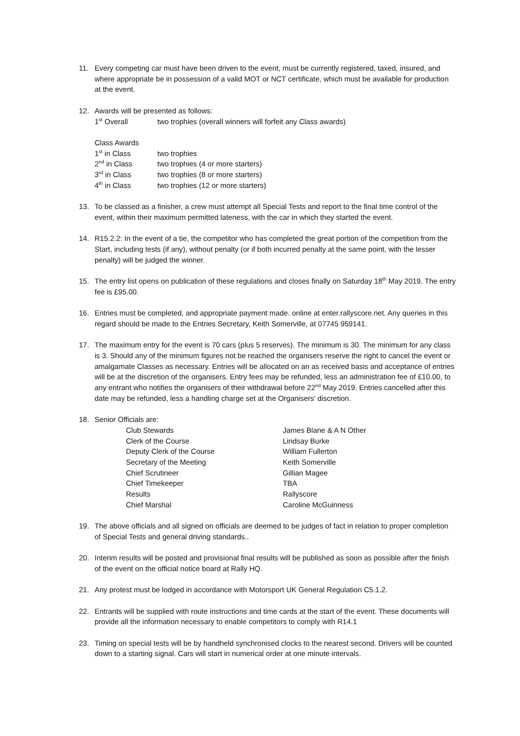11. Every competing car must have been driven to the event, must be currently registered, taxed, insured, and where appropriate be in possession of a valid MOT or NCT certificate, which must be available for production at the event.
12. Awards will be presented as follows:
| 1<sup>st</sup> Overall | two trophies (overall winners will forfeit any Class awards) |
| Class Awards | |
| 1<sup>st</sup> in Class | two trophies |
| 2<sup>nd</sup> in Class | two trophies (4 or more starters) |
| 3<sup>rd</sup> in Class | two trophies (8 or more starters) |
| 4<sup>th</sup> in Class | two trophies (12 or more starters) |
13. To be classed as a finisher, a crew must attempt all Special Tests and report to the final time control of the event, within their maximum permitted lateness, with the car in which they started the event.
14. R15.2.2: In the event of a tie, the competitor who has completed the great portion of the competition from the Start, including tests (if any), without penalty (or if both incurred penalty at the same point, with the lesser penalty) will be judged the winner.
15. The entry list opens on publication of these regulations and closes finally on Saturday 18<sup>th</sup> May 2019. The entry fee is £95.00.
16. Entries must be completed, and appropriate payment made. online at enter.rallyscore.net. Any queries in this regard should be made to the Entries Secretary, Keith Somerville, at 07745 959141.
17. The maximum entry for the event is 70 cars (plus 5 reserves). The minimum is 30. The minimum for any class is 3. Should any of the minimum figures not be reached the organisers reserve the right to cancel the event or amalgamate Classes as necessary. Entries will be allocated on an as received basis and acceptance of entries will be at the discretion of the organisers. Entry fees may be refunded, less an administration fee of £10.00, to any entrant who notifies the organisers of their withdrawal before 22<sup>nd</sup> May 2019. Entries cancelled after this date may be refunded, less a handling charge set at the Organisers’ discretion.
18. Senior Officials are:
| Club Stewards | James Blane & A N Other |
| Clerk of the Course | Lindsay Burke |
| Deputy Clerk of the Course | William Fullerton |
| Secretary of the Meeting | Keith Somerville |
| Chief Scrutineer | Gillian Magee |
| Chief Timekeeper | TBA |
| Results | Rallyscore |
| Chief Marshal | Caroline McGuinness |
19. The above officials and all signed on officials are deemed to be judges of fact in relation to proper completion of Special Tests and general driving standards..
20. Interim results will be posted and provisional final results will be published as soon as possible after the finish of the event on the official notice board at Rally HQ.
21. Any protest must be lodged in accordance with Motorsport UK General Regulation C5.1.2.
22. Entrants will be supplied with route instructions and time cards at the start of the event. These documents will provide all the information necessary to enable competitors to comply with R14.1
23. Timing on special tests will be by handheld synchronised clocks to the nearest second. Drivers will be counted down to a starting signal. Cars will start in numerical order at one minute intervals.